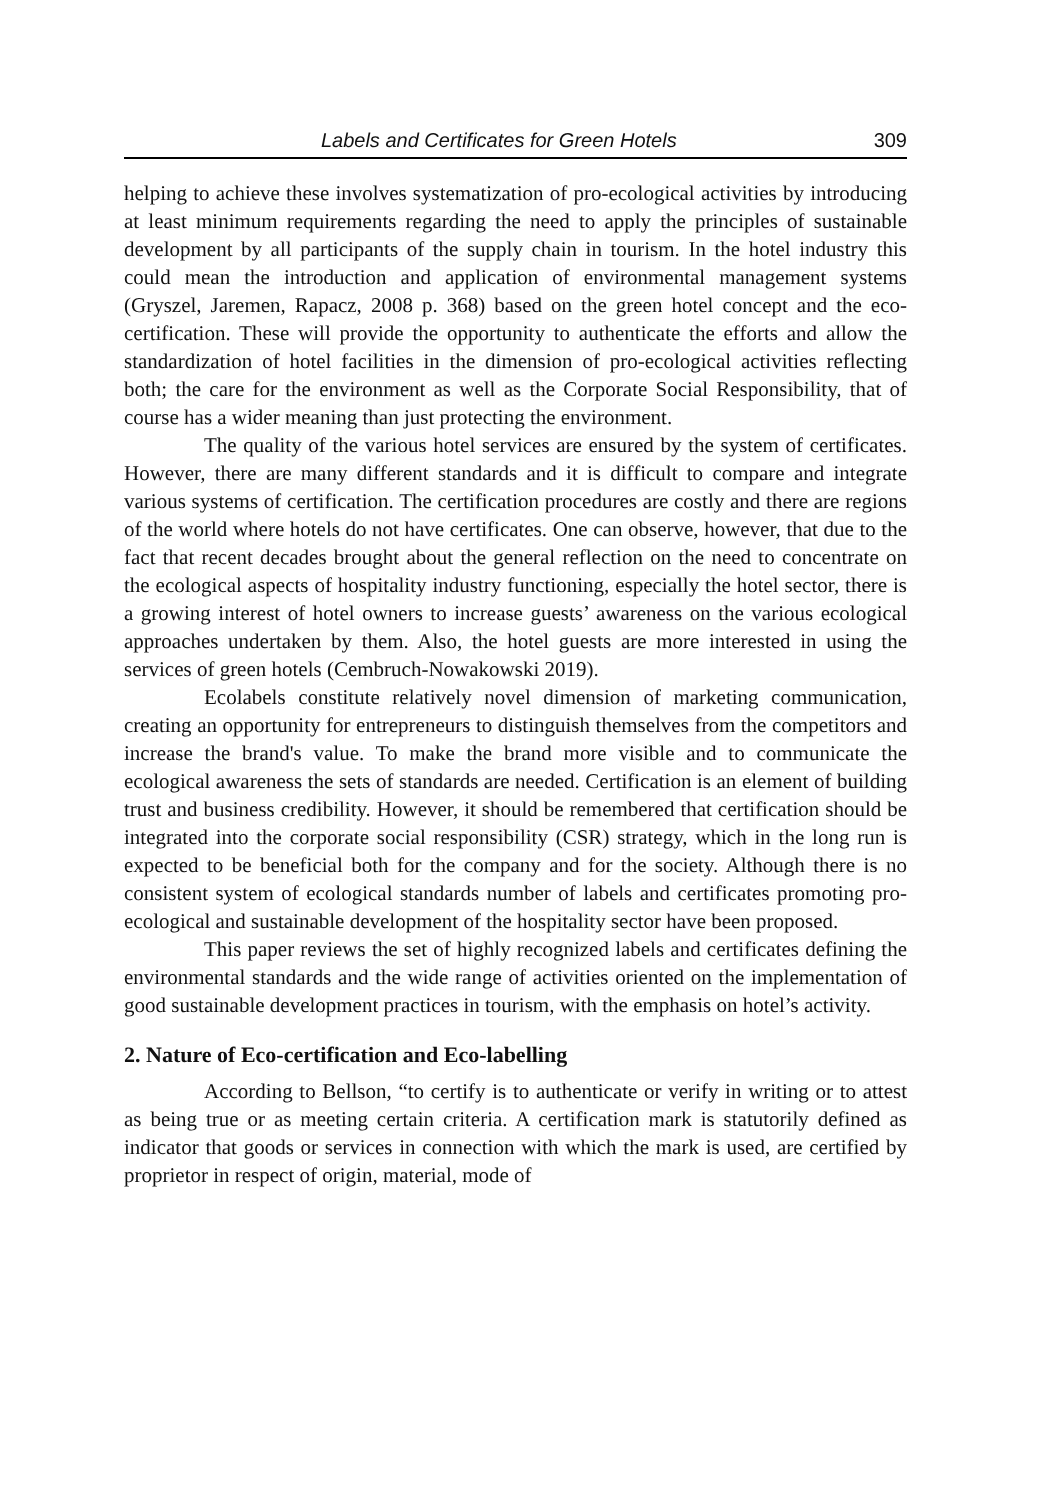Labels and Certificates for Green Hotels 309
helping to achieve these involves systematization of pro-ecological activities by introducing at least minimum requirements regarding the need to apply the principles of sustainable development by all participants of the supply chain in tourism. In the hotel industry this could mean the introduction and application of environmental management systems (Gryszel, Jaremen, Rapacz, 2008 p. 368) based on the green hotel concept and the eco-certification. These will provide the opportunity to authenticate the efforts and allow the standardization of hotel facilities in the dimension of pro-ecological activities reflecting both; the care for the environment as well as the Corporate Social Responsibility, that of course has a wider meaning than just protecting the environment.
The quality of the various hotel services are ensured by the system of certificates. However, there are many different standards and it is difficult to compare and integrate various systems of certification. The certification procedures are costly and there are regions of the world where hotels do not have certificates. One can observe, however, that due to the fact that recent decades brought about the general reflection on the need to concentrate on the ecological aspects of hospitality industry functioning, especially the hotel sector, there is a growing interest of hotel owners to increase guests’ awareness on the various ecological approaches undertaken by them. Also, the hotel guests are more interested in using the services of green hotels (Cembruch-Nowakowski 2019).
Ecolabels constitute relatively novel dimension of marketing communication, creating an opportunity for entrepreneurs to distinguish themselves from the competitors and increase the brand's value. To make the brand more visible and to communicate the ecological awareness the sets of standards are needed. Certification is an element of building trust and business credibility. However, it should be remembered that certification should be integrated into the corporate social responsibility (CSR) strategy, which in the long run is expected to be beneficial both for the company and for the society. Although there is no consistent system of ecological standards number of labels and certificates promoting pro-ecological and sustainable development of the hospitality sector have been proposed.
This paper reviews the set of highly recognized labels and certificates defining the environmental standards and the wide range of activities oriented on the implementation of good sustainable development practices in tourism, with the emphasis on hotel’s activity.
2. Nature of Eco-certification and Eco-labelling
According to Bellson, “to certify is to authenticate or verify in writing or to attest as being true or as meeting certain criteria. A certification mark is statutorily defined as indicator that goods or services in connection with which the mark is used, are certified by proprietor in respect of origin, material, mode of